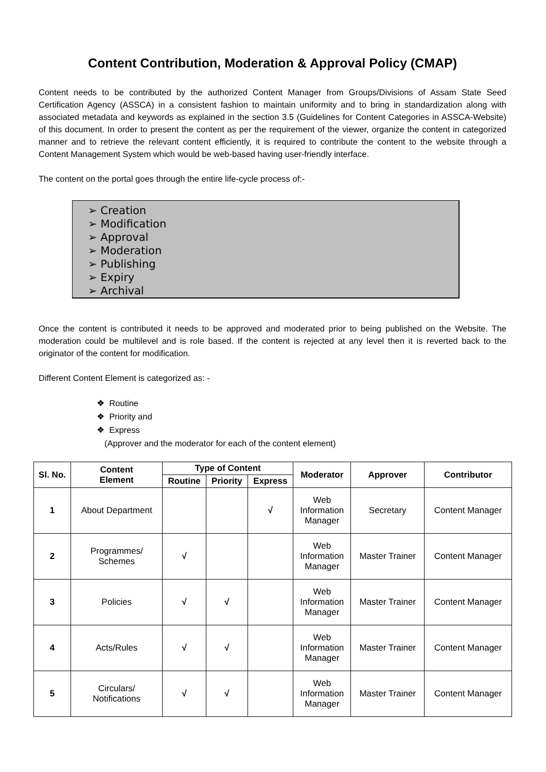Content Contribution, Moderation & Approval Policy (CMAP)
Content needs to be contributed by the authorized Content Manager from Groups/Divisions of Assam State Seed Certification Agency (ASSCA) in a consistent fashion to maintain uniformity and to bring in standardization along with associated metadata and keywords as explained in the section 3.5 (Guidelines for Content Categories in ASSCA-Website) of this document. In order to present the content as per the requirement of the viewer, organize the content in categorized manner and to retrieve the relevant content efficiently, it is required to contribute the content to the website through a Content Management System which would be web-based having user-friendly interface.
The content on the portal goes through the entire life-cycle process of:-
➢ Creation
➢ Modification
➢ Approval
➢ Moderation
➢ Publishing
➢ Expiry
➢ Archival
Once the content is contributed it needs to be approved and moderated prior to being published on the Website. The moderation could be multilevel and is role based. If the content is rejected at any level then it is reverted back to the originator of the content for modification.
Different Content Element is categorized as: -
❖ Routine
❖ Priority and
❖ Express
(Approver and the moderator for each of the content element)
| Sl. No. | Content Element | Type of Content | | | Moderator | Approver | Contributor |
| --- | --- | --- | --- | --- | --- | --- | --- |
| | | Routine | Priority | Express | | | |
| 1 | About Department | | | √ | Web Information Manager | Secretary | Content Manager |
| 2 | Programmes/ Schemes | √ | | | Web Information Manager | Master Trainer | Content Manager |
| 3 | Policies | √ | √ | | Web Information Manager | Master Trainer | Content Manager |
| 4 | Acts/Rules | √ | √ | | Web Information Manager | Master Trainer | Content Manager |
| 5 | Circulars/ Notifications | √ | √ | | Web Information Manager | Master Trainer | Content Manager |